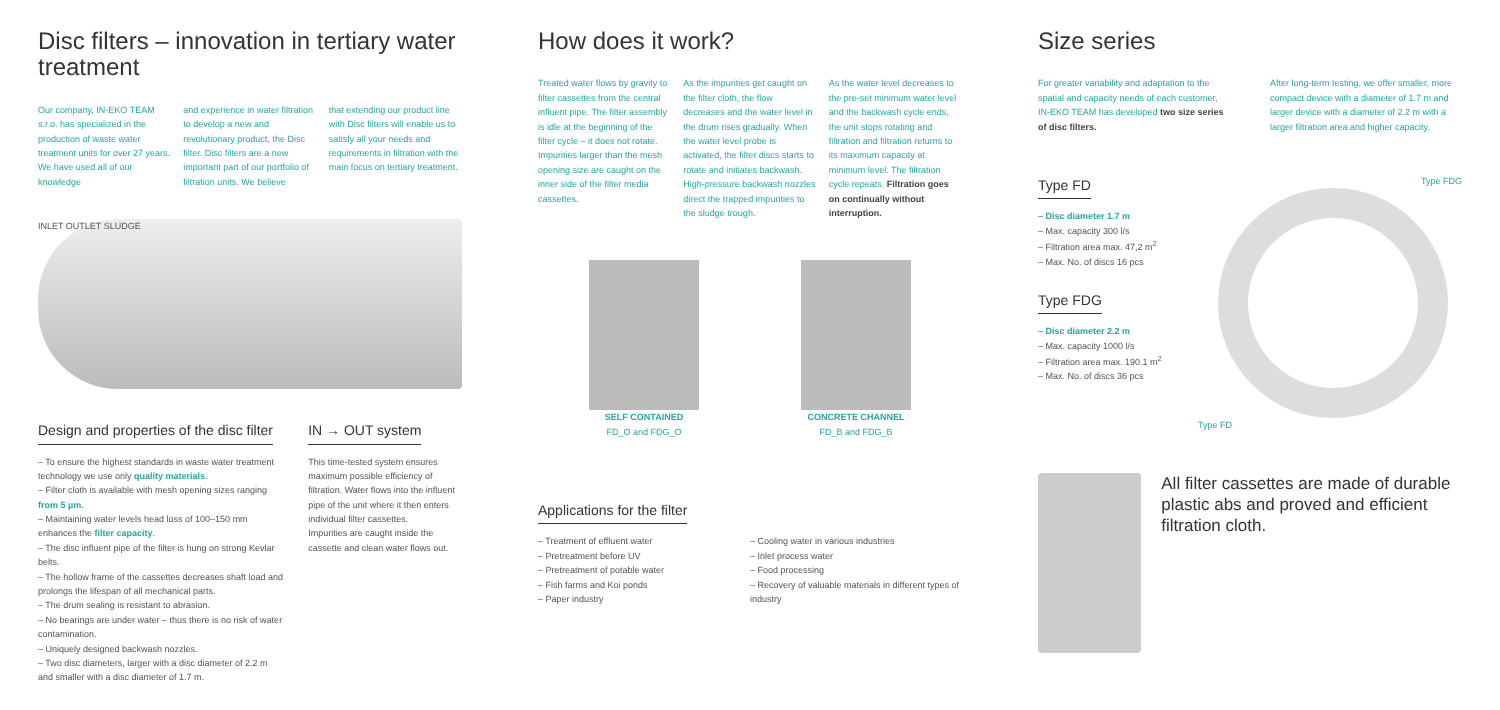Disc filters – innovation in tertiary water treatment
Our company, IN-EKO TEAM s.r.o. has specialized in the production of waste water treatment units for over 27 years. We have used all of our knowledge
and experience in water filtration to develop a new and revolutionary product, the Disc filter. Disc filters are a new important part of our portfolio of filtration units. We believe
that extending our product line with Disc filters will enable us to satisfy all your needs and requirements in filtration with the main focus on tertiary treatment.
INLET OUTLET SLUDGE
Design and properties of the disc filter
– To ensure the highest standards in waste water treatment technology we use only quality materials.
– Filter cloth is available with mesh opening sizes ranging from 5 µm.
– Maintaining water levels head loss of 100–150 mm enhances the filter capacity.
– The disc influent pipe of the filter is hung on strong Kevlar belts.
– The hollow frame of the cassettes decreases shaft load and prolongs the lifespan of all mechanical parts.
– The drum sealing is resistant to abrasion.
– No bearings are under water – thus there is no risk of water contamination.
– Uniquely designed backwash nozzles.
– Two disc diameters, larger with a disc diameter of 2.2 m and smaller with a disc diameter of 1.7 m.
IN → OUT system
This time-tested system ensures maximum possible efficiency of filtration. Water flows into the influent pipe of the unit where it then enters individual filter cassettes.
Impurities are caught inside the cassette and clean water flows out.
How does it work?
Treated water flows by gravity to filter cassettes from the central influent pipe. The filter assembly is idle at the beginning of the filter cycle – it does not rotate. Impurities larger than the mesh opening size are caught on the inner side of the filter media cassettes.
As the impurities get caught on the filter cloth, the flow decreases and the water level in the drum rises gradually. When the water level probe is activated, the filter discs starts to rotate and initiates backwash. High-pressure backwash nozzles direct the trapped impurities to the sludge trough.
As the water level decreases to the pre-set minimum water level and the backwash cycle ends, the unit stops rotating and filtration and filtration returns to its maximum capacity at minimum level. The filtration cycle repeats. Filtration goes on continually without interruption.
SELF CONTAINED
FD_O and FDG_O
CONCRETE CHANNEL
FD_B and FDG_B
Applications for the filter
– Treatment of effluent water
– Pretreatment before UV
– Pretreatment of potable water
– Fish farms and Koi ponds
– Paper industry
– Cooling water in various industries
– Inlet process water
– Food processing
– Recovery of valuable materials in different types of industry
Size series
For greater variability and adaptation to the spatial and capacity needs of each customer, IN-EKO TEAM has developed two size series of disc filters.
After long-term testing, we offer smaller, more compact device with a diameter of 1.7 m and larger device with a diameter of 2.2 m with a larger filtration area and higher capacity.
Type FD
– Disc diameter 1.7 m
– Max. capacity 300 l/s
– Filtration area max. 47,2 m<sup>2</sup>
– Max. No. of discs 16 pcs
Type FDG
– Disc diameter 2.2 m
– Max. capacity 1000 l/s
– Filtration area max. 190.1 m<sup>2</sup>
– Max. No. of discs 36 pcs
Type FDG
Type FD
All filter cassettes are made of durable plastic abs and proved and efficient filtration cloth.